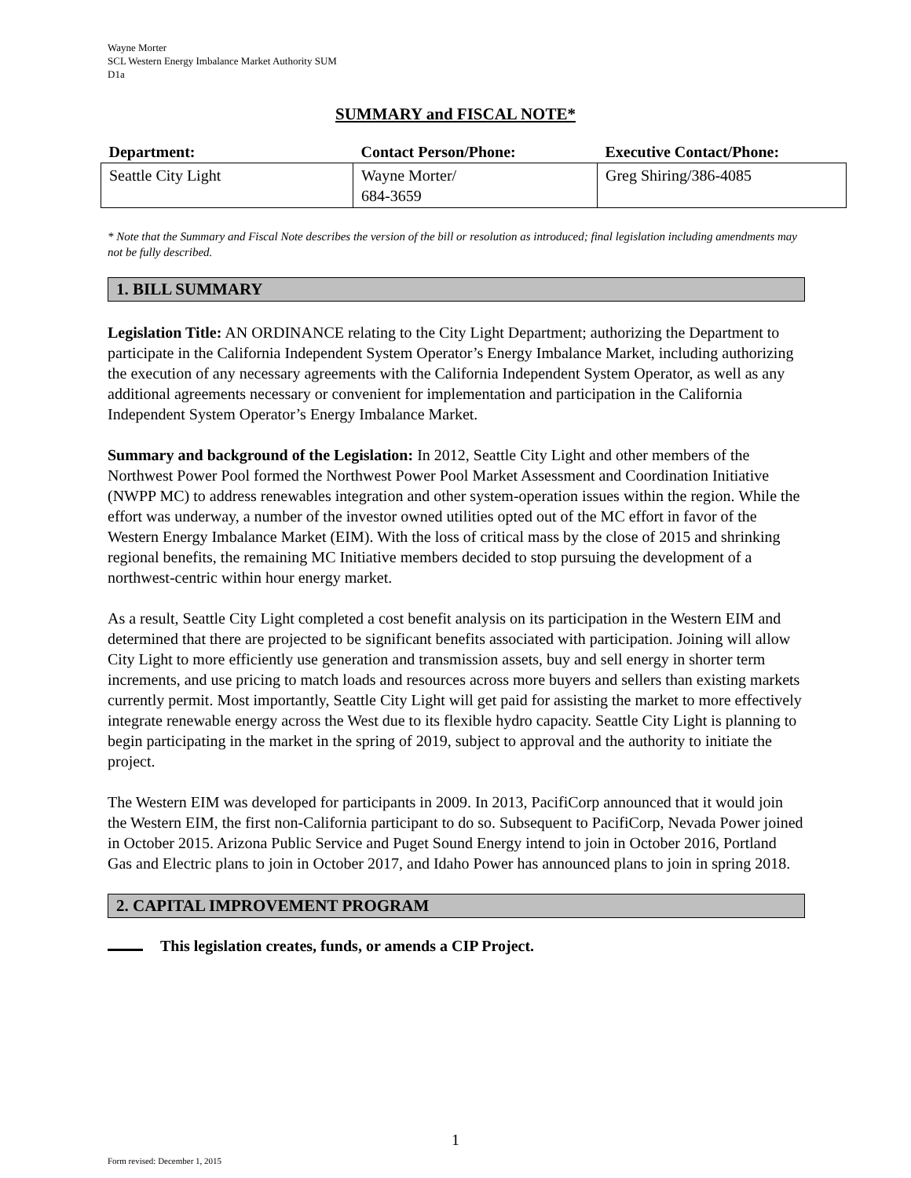Wayne Morter
SCL Western Energy Imbalance Market Authority SUM
D1a
SUMMARY and FISCAL NOTE*
| Department: | Contact Person/Phone: | Executive Contact/Phone: |
| --- | --- | --- |
| Seattle City Light | Wayne Morter/ 684-3659 | Greg Shiring/386-4085 |
* Note that the Summary and Fiscal Note describes the version of the bill or resolution as introduced; final legislation including amendments may not be fully described.
1. BILL SUMMARY
Legislation Title: AN ORDINANCE relating to the City Light Department; authorizing the Department to participate in the California Independent System Operator’s Energy Imbalance Market, including authorizing the execution of any necessary agreements with the California Independent System Operator, as well as any additional agreements necessary or convenient for implementation and participation in the California Independent System Operator’s Energy Imbalance Market.
Summary and background of the Legislation: In 2012, Seattle City Light and other members of the Northwest Power Pool formed the Northwest Power Pool Market Assessment and Coordination Initiative (NWPP MC) to address renewables integration and other system-operation issues within the region. While the effort was underway, a number of the investor owned utilities opted out of the MC effort in favor of the Western Energy Imbalance Market (EIM). With the loss of critical mass by the close of 2015 and shrinking regional benefits, the remaining MC Initiative members decided to stop pursuing the development of a northwest-centric within hour energy market.
As a result, Seattle City Light completed a cost benefit analysis on its participation in the Western EIM and determined that there are projected to be significant benefits associated with participation. Joining will allow City Light to more efficiently use generation and transmission assets, buy and sell energy in shorter term increments, and use pricing to match loads and resources across more buyers and sellers than existing markets currently permit. Most importantly, Seattle City Light will get paid for assisting the market to more effectively integrate renewable energy across the West due to its flexible hydro capacity. Seattle City Light is planning to begin participating in the market in the spring of 2019, subject to approval and the authority to initiate the project.
The Western EIM was developed for participants in 2009. In 2013, PacifiCorp announced that it would join the Western EIM, the first non-California participant to do so. Subsequent to PacifiCorp, Nevada Power joined in October 2015. Arizona Public Service and Puget Sound Energy intend to join in October 2016, Portland Gas and Electric plans to join in October 2017, and Idaho Power has announced plans to join in spring 2018.
2. CAPITAL IMPROVEMENT PROGRAM
This legislation creates, funds, or amends a CIP Project.
1
Form revised: December 1, 2015